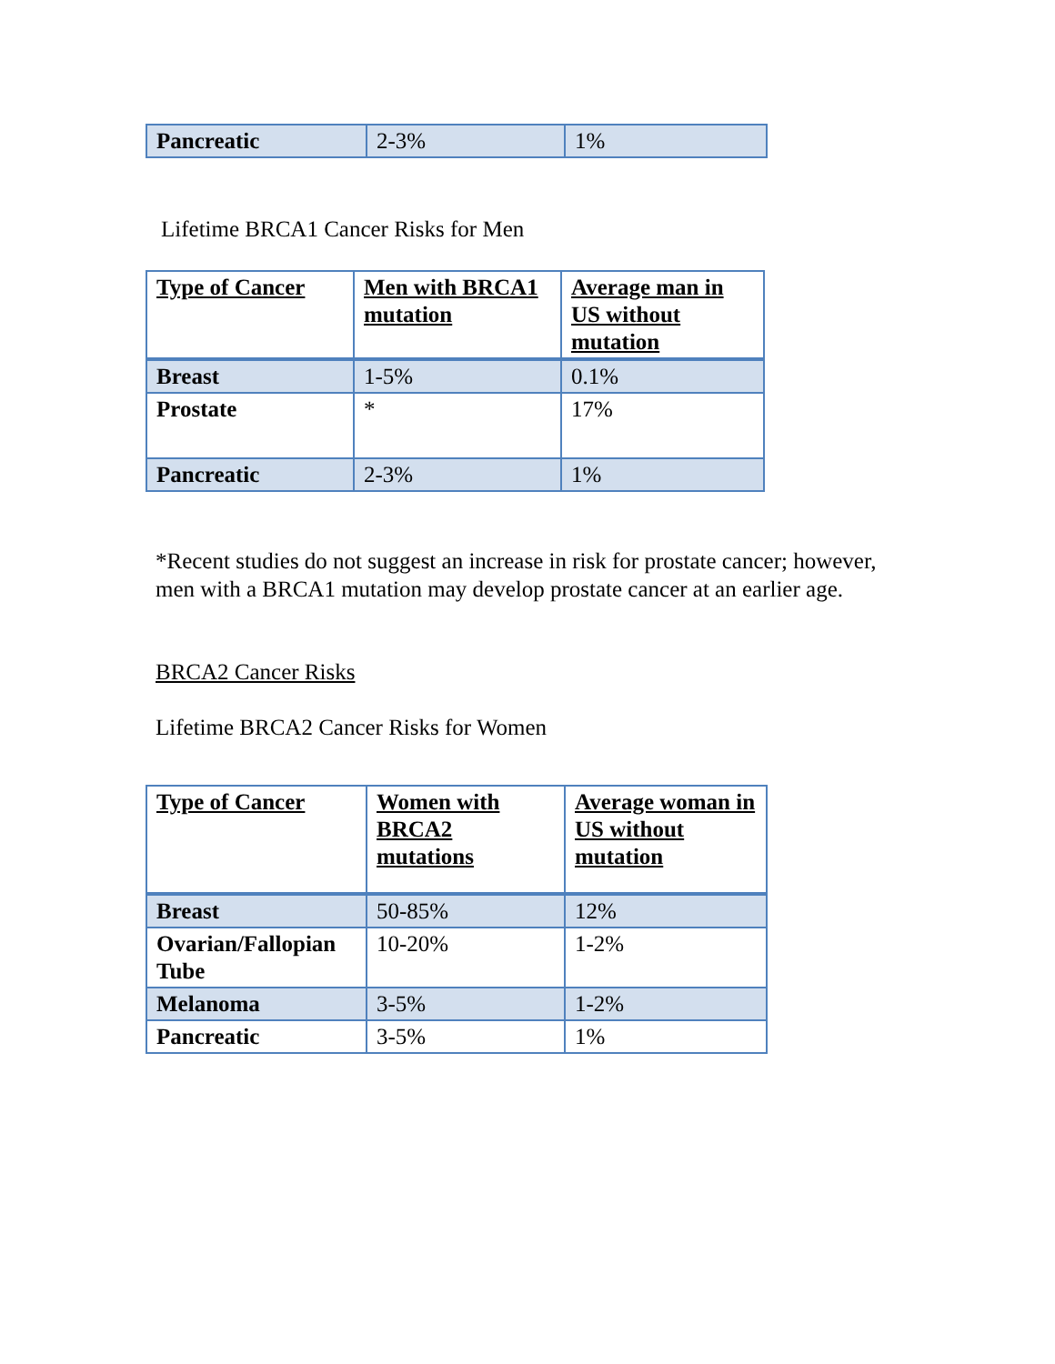| Pancreatic | 2-3% | 1% |
Lifetime BRCA1 Cancer Risks for Men
| Type of Cancer | Men with BRCA1 mutation | Average man in US without mutation |
| --- | --- | --- |
| Breast | 1-5% | 0.1% |
| Prostate | * | 17% |
| Pancreatic | 2-3% | 1% |
*Recent studies do not suggest an increase in risk for prostate cancer; however, men with a BRCA1 mutation may develop prostate cancer at an earlier age.
BRCA2 Cancer Risks
Lifetime BRCA2 Cancer Risks for Women
| Type of Cancer | Women with BRCA2 mutations | Average woman in US without mutation |
| --- | --- | --- |
| Breast | 50-85% | 12% |
| Ovarian/Fallopian Tube | 10-20% | 1-2% |
| Melanoma | 3-5% | 1-2% |
| Pancreatic | 3-5% | 1% |